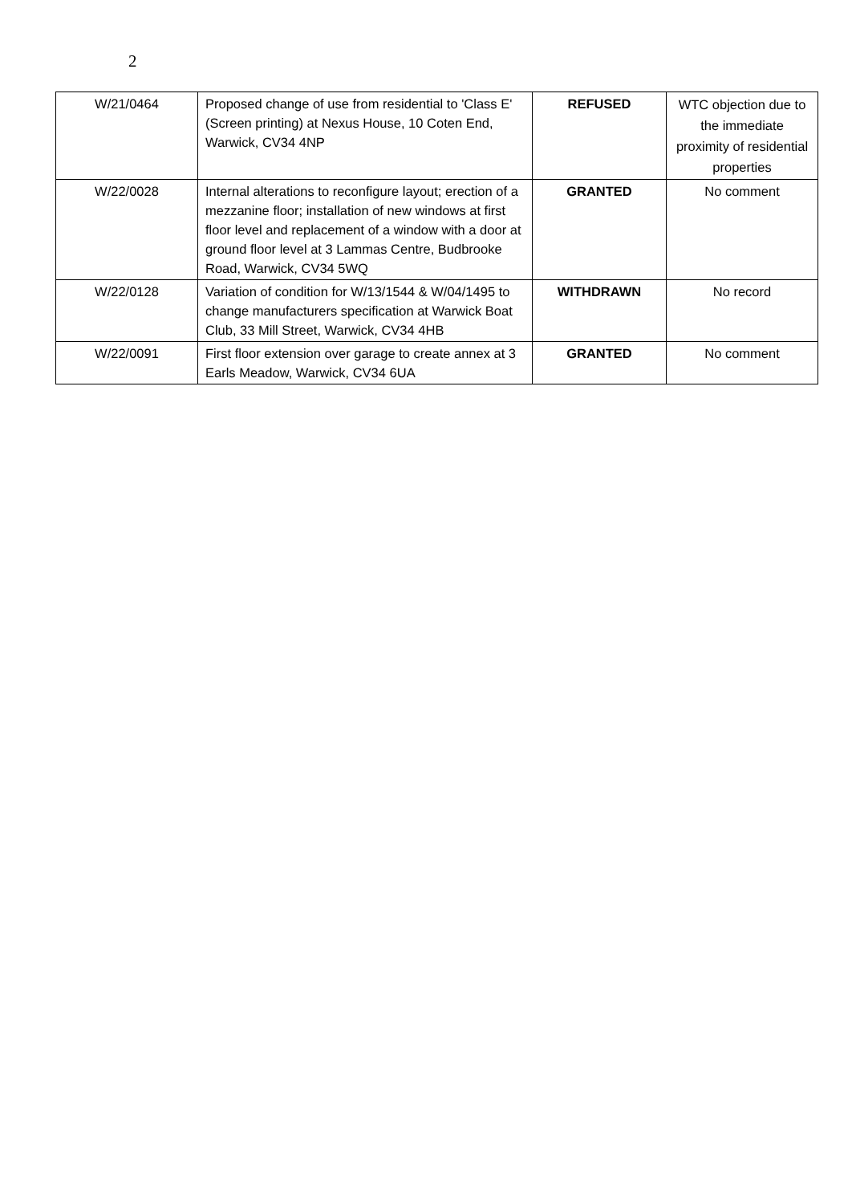2
| W/21/0464 | Proposed change of use from residential to 'Class E' (Screen printing) at Nexus House, 10 Coten End, Warwick, CV34 4NP | REFUSED | WTC objection due to the immediate proximity of residential properties |
| W/22/0028 | Internal alterations to reconfigure layout; erection of a mezzanine floor; installation of new windows at first floor level and replacement of a window with a door at ground floor level at 3 Lammas Centre, Budbrooke Road, Warwick, CV34 5WQ | GRANTED | No comment |
| W/22/0128 | Variation of condition for W/13/1544 & W/04/1495 to change manufacturers specification at Warwick Boat Club, 33 Mill Street, Warwick, CV34 4HB | WITHDRAWN | No record |
| W/22/0091 | First floor extension over garage to create annex at 3 Earls Meadow, Warwick, CV34 6UA | GRANTED | No comment |